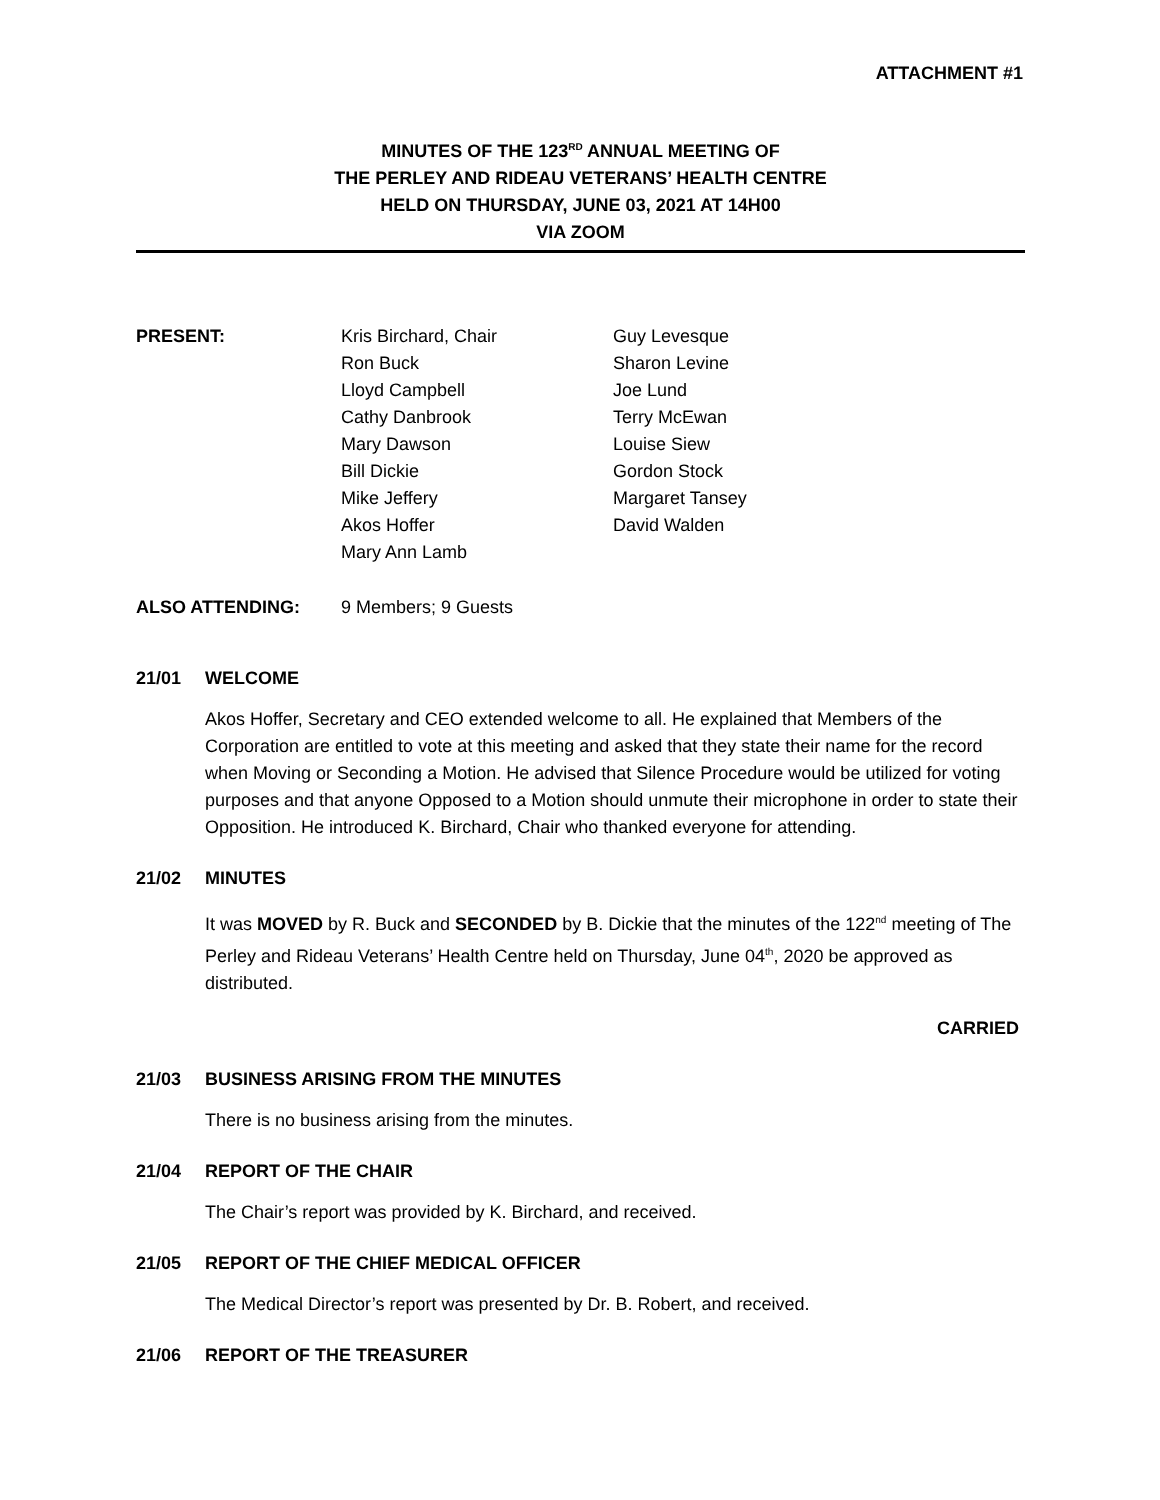ATTACHMENT #1
MINUTES OF THE 123<sup>RD</sup> ANNUAL MEETING OF
THE PERLEY AND RIDEAU VETERANS’ HEALTH CENTRE
HELD ON THURSDAY, JUNE 03, 2021 AT 14H00
VIA ZOOM
PRESENT: Kris Birchard, Chair
Ron Buck
Lloyd Campbell
Cathy Danbrook
Mary Dawson
Bill Dickie
Mike Jeffery
Akos Hoffer
Mary Ann Lamb
Guy Levesque
Sharon Levine
Joe Lund
Terry McEwan
Louise Siew
Gordon Stock
Margaret Tansey
David Walden
ALSO ATTENDING: 9 Members; 9 Guests
21/01 WELCOME
Akos Hoffer, Secretary and CEO extended welcome to all. He explained that Members of the Corporation are entitled to vote at this meeting and asked that they state their name for the record when Moving or Seconding a Motion. He advised that Silence Procedure would be utilized for voting purposes and that anyone Opposed to a Motion should unmute their microphone in order to state their Opposition. He introduced K. Birchard, Chair who thanked everyone for attending.
21/02 MINUTES
It was MOVED by R. Buck and SECONDED by B. Dickie that the minutes of the 122<sup>nd</sup> meeting of The Perley and Rideau Veterans’ Health Centre held on Thursday, June 04<sup>th</sup>, 2020 be approved as distributed.
CARRIED
21/03 BUSINESS ARISING FROM THE MINUTES
There is no business arising from the minutes.
21/04 REPORT OF THE CHAIR
The Chair’s report was provided by K. Birchard, and received.
21/05 REPORT OF THE CHIEF MEDICAL OFFICER
The Medical Director’s report was presented by Dr. B. Robert, and received.
21/06 REPORT OF THE TREASURER